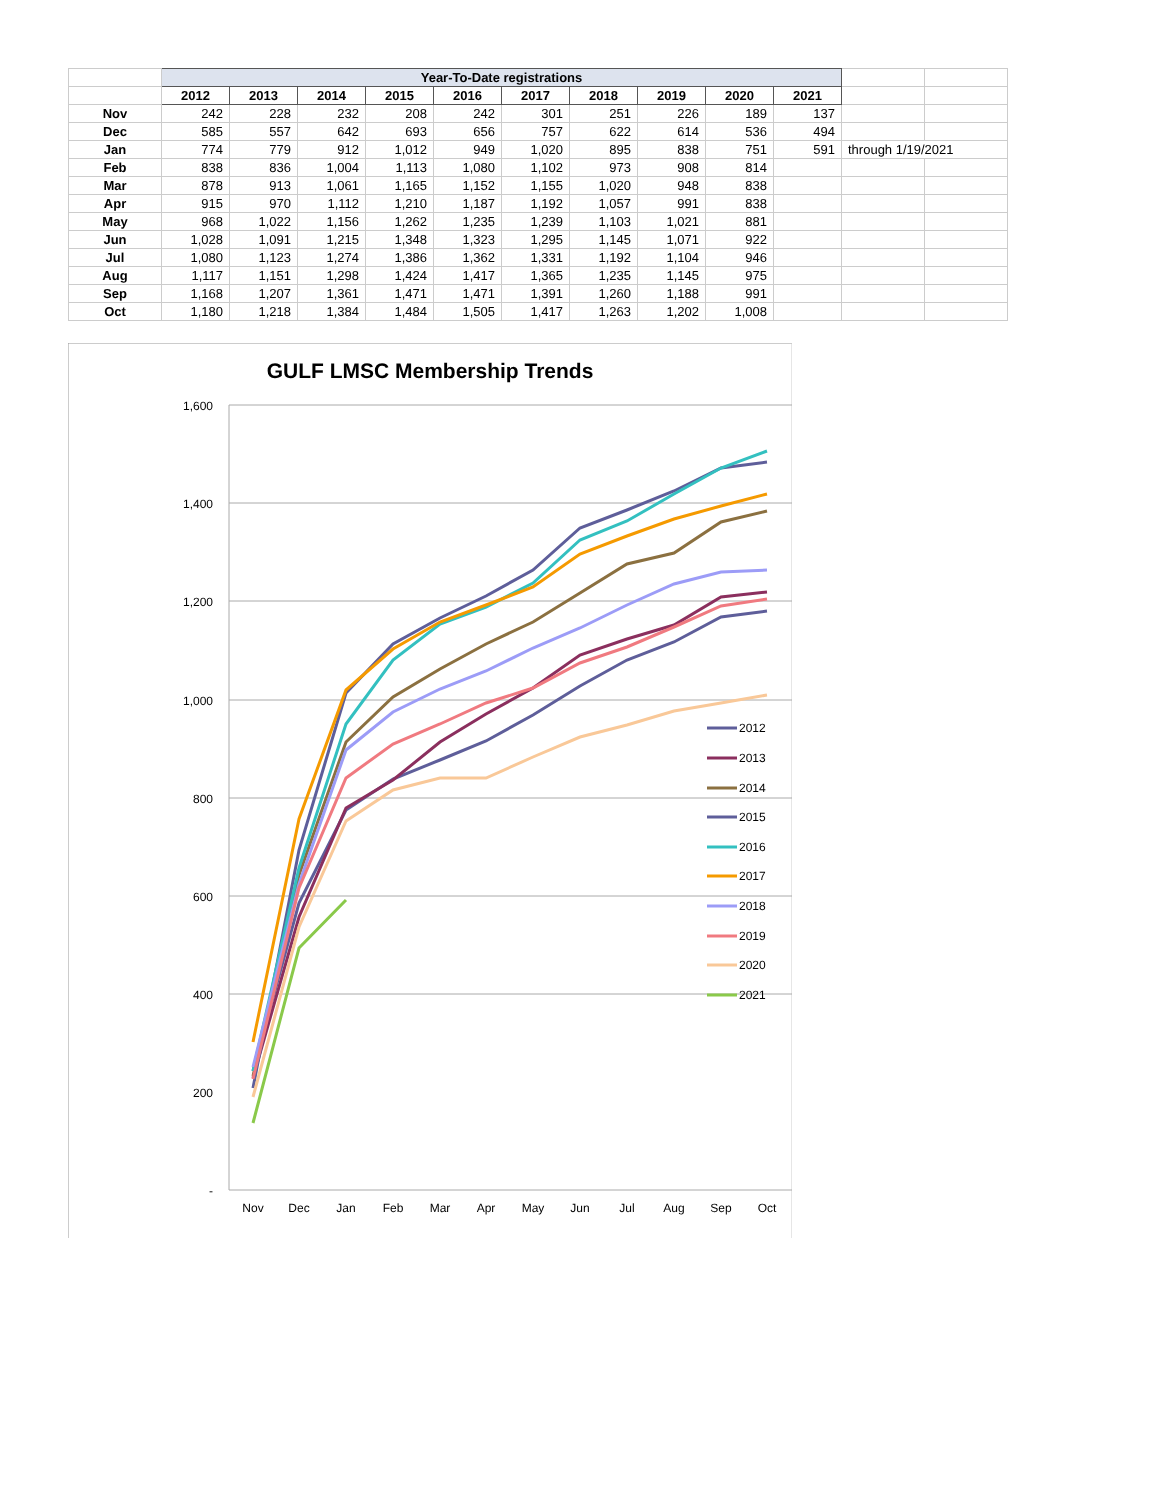| | Year-To-Date registrations | | | | | | | | | | | |
| | 2012 | 2013 | 2014 | 2015 | 2016 | 2017 | 2018 | 2019 | 2020 | 2021 | | |
| Nov | 242 | 228 | 232 | 208 | 242 | 301 | 251 | 226 | 189 | 137 | | |
| Dec | 585 | 557 | 642 | 693 | 656 | 757 | 622 | 614 | 536 | 494 | | |
| Jan | 774 | 779 | 912 | 1,012 | 949 | 1,020 | 895 | 838 | 751 | 591 | through 1/19/2021 | |
| Feb | 838 | 836 | 1,004 | 1,113 | 1,080 | 1,102 | 973 | 908 | 814 | | | |
| Mar | 878 | 913 | 1,061 | 1,165 | 1,152 | 1,155 | 1,020 | 948 | 838 | | | |
| Apr | 915 | 970 | 1,112 | 1,210 | 1,187 | 1,192 | 1,057 | 991 | 838 | | | |
| May | 968 | 1,022 | 1,156 | 1,262 | 1,235 | 1,239 | 1,103 | 1,021 | 881 | | | |
| Jun | 1,028 | 1,091 | 1,215 | 1,348 | 1,323 | 1,295 | 1,145 | 1,071 | 922 | | | |
| Jul | 1,080 | 1,123 | 1,274 | 1,386 | 1,362 | 1,331 | 1,192 | 1,104 | 946 | | | |
| Aug | 1,117 | 1,151 | 1,298 | 1,424 | 1,417 | 1,365 | 1,235 | 1,145 | 975 | | | |
| Sep | 1,168 | 1,207 | 1,361 | 1,471 | 1,471 | 1,391 | 1,260 | 1,188 | 991 | | | |
| Oct | 1,180 | 1,218 | 1,384 | 1,484 | 1,505 | 1,417 | 1,263 | 1,202 | 1,008 | | | |
GULF LMSC Membership Trends
1,600
1,400
1,200
1,000
800
600
400
200
-
Nov
Dec
Jan
Feb
Mar
Apr
May
Jun
Jul
Aug
Sep
Oct
2012
2013
2014
2015
2016
2017
2018
2019
2020
2021